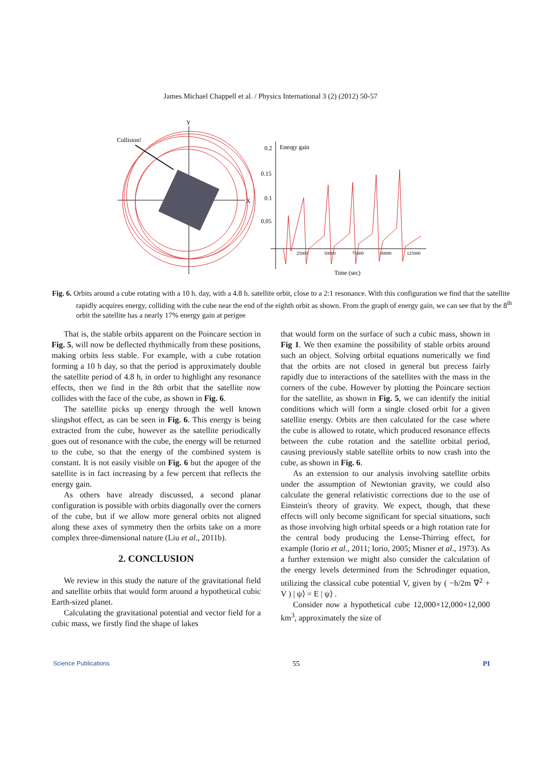James Michael Chappell et al. / Physics International 3 (2) (2012) 50-57
Y
X
Collision!
0.2
0.15
0.1
0.05
Energy gain
Time (sec)
25000
50000
75000
100000
125000
Fig. 6. Orbits around a cube rotating with a 10 h. day, with a 4.8 h. satellite orbit, close to a 2:1 resonance. With this configuration we find that the satellite rapidly acquires energy, colliding with the cube near the end of the eighth orbit as shown. From the graph of energy gain, we can see that by the 8<sup>th</sup> orbit the satellite has a nearly 17% energy gain at perigee
That is, the stable orbits apparent on the Poincare section in Fig. 5, will now be deflected rhythmically from these positions, making orbits less stable. For example, with a cube rotation forming a 10 h day, so that the period is approximately double the satellite period of 4.8 h, in order to highlight any resonance effects, then we find in the 8th orbit that the satellite now collides with the face of the cube, as shown in Fig. 6.
The satellite picks up energy through the well known slingshot effect, as can be seen in Fig. 6. This energy is being extracted from the cube, however as the satellite periodically goes out of resonance with the cube, the energy will be returned to the cube, so that the energy of the combined system is constant. It is not easily visible on Fig. 6 but the apogee of the satellite is in fact increasing by a few percent that reflects the energy gain.
As others have already discussed, a second planar configuration is possible with orbits diagonally over the corners of the cube, but if we allow more general orbits not aligned along these axes of symmetry then the orbits take on a more complex three-dimensional nature (Liu et al., 2011b).
2. CONCLUSION
We review in this study the nature of the gravitational field and satellite orbits that would form around a hypothetical cubic Earth-sized planet.
Calculating the gravitational potential and vector field for a cubic mass, we firstly find the shape of lakes
that would form on the surface of such a cubic mass, shown in Fig 1. We then examine the possibility of stable orbits around such an object. Solving orbital equations numerically we find that the orbits are not closed in general but precess fairly rapidly due to interactions of the satellites with the mass in the corners of the cube. However by plotting the Poincare section for the satellite, as shown in Fig. 5, we can identify the initial conditions which will form a single closed orbit for a given satellite energy. Orbits are then calculated for the case where the cube is allowed to rotate, which produced resonance effects between the cube rotation and the satellite orbital period, causing previously stable satellite orbits to now crash into the cube, as shown in Fig. 6.
As an extension to our analysis involving satellite orbits under the assumption of Newtonian gravity, we could also calculate the general relativistic corrections due to the use of Einstein's theory of gravity. We expect, though, that these effects will only become significant for special situations, such as those involving high orbital speeds or a high rotation rate for the central body producing the Lense-Thirring effect, for example (Iorio et al., 2011; Iorio, 2005; Misner et al., 1973). As a further extension we might also consider the calculation of the energy levels determined from the Schrodinger equation, utilizing the classical cube potential V, given by ( −h/2m ∇<sup>2</sup> + V ) | ψ⟩ = E | ψ⟩ .
Consider now a hypothetical cube 12,000×12,000×12,000 km<sup>3</sup>, approximately the size of
Science Publications 55 PI